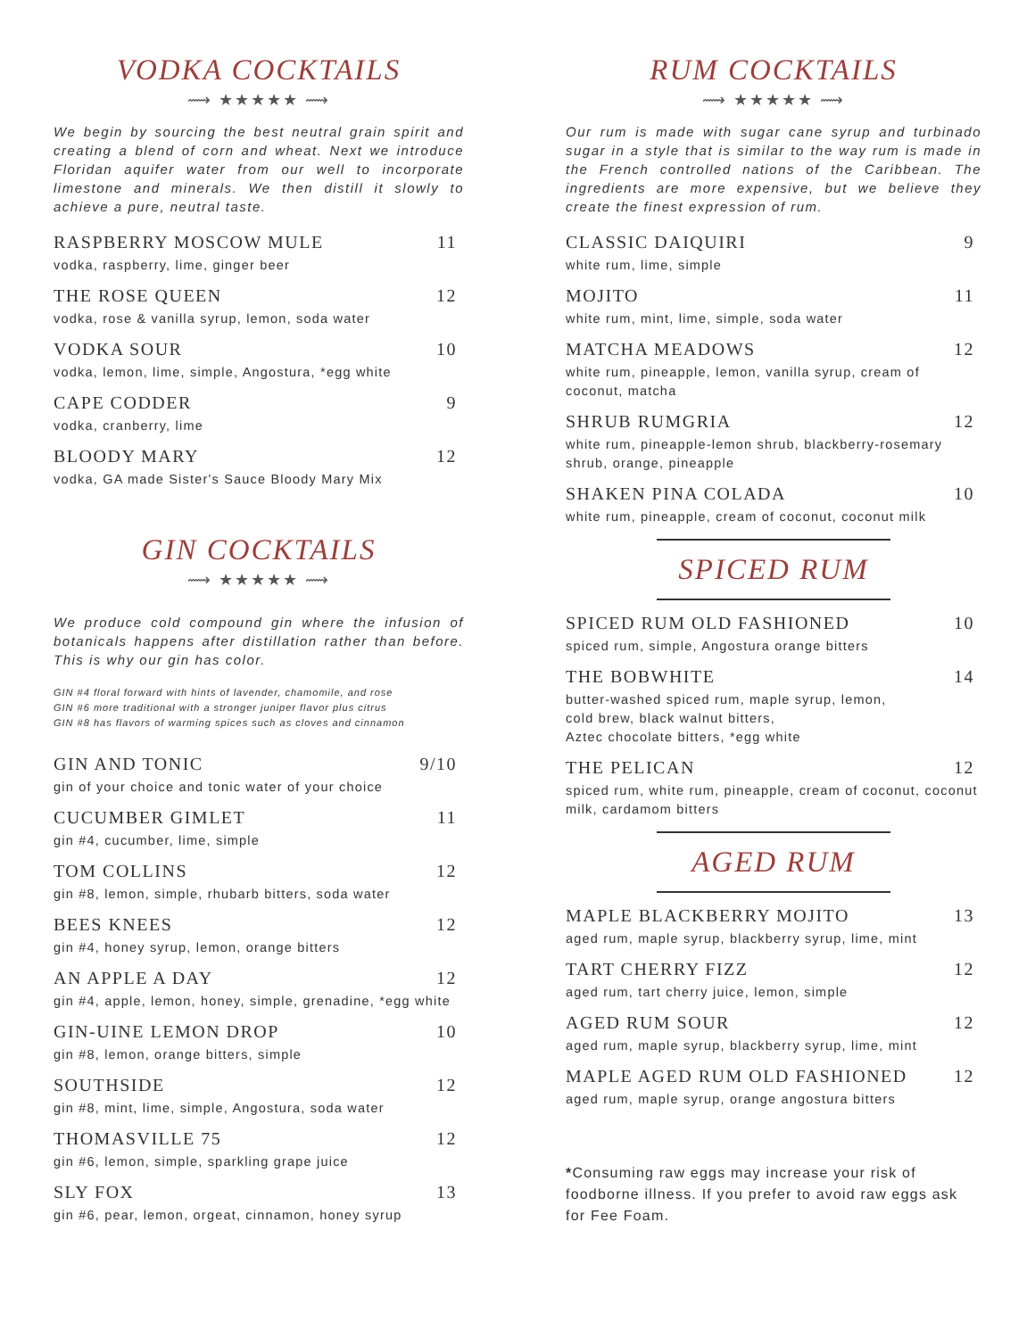VODKA COCKTAILS
⟿ ★★★★★ ⟿
We begin by sourcing the best neutral grain spirit and creating a blend of corn and wheat. Next we introduce Floridan aquifer water from our well to incorporate limestone and minerals. We then distill it slowly to achieve a pure, neutral taste.
RASPBERRY MOSCOW MULE 11
vodka, raspberry, lime, ginger beer
THE ROSE QUEEN 12
vodka, rose & vanilla syrup, lemon, soda water
VODKA SOUR 10
vodka, lemon, lime, simple, Angostura, *egg white
CAPE CODDER 9
vodka, cranberry, lime
BLOODY MARY 12
vodka, GA made Sister's Sauce Bloody Mary Mix
GIN COCKTAILS
⟿ ★★★★★ ⟿
We produce cold compound gin where the infusion of botanicals happens after distillation rather than before. This is why our gin has color.
GIN #4 floral forward with hints of lavender, chamomile, and rose
GIN #6 more traditional with a stronger juniper flavor plus citrus
GIN #8 has flavors of warming spices such as cloves and cinnamon
GIN AND TONIC 9/10
gin of your choice and tonic water of your choice
CUCUMBER GIMLET 11
gin #4, cucumber, lime, simple
TOM COLLINS 12
gin #8, lemon, simple, rhubarb bitters, soda water
BEES KNEES 12
gin #4, honey syrup, lemon, orange bitters
AN APPLE A DAY 12
gin #4, apple, lemon, honey, simple, grenadine, *egg white
GIN-UINE LEMON DROP 10
gin #8, lemon, orange bitters, simple
SOUTHSIDE 12
gin #8, mint, lime, simple, Angostura, soda water
THOMASVILLE 75 12
gin #6, lemon, simple, sparkling grape juice
SLY FOX 13
gin #6, pear, lemon, orgeat, cinnamon, honey syrup
RUM COCKTAILS
⟿ ★★★★★ ⟿
Our rum is made with sugar cane syrup and turbinado sugar in a style that is similar to the way rum is made in the French controlled nations of the Caribbean. The ingredients are more expensive, but we believe they create the finest expression of rum.
CLASSIC DAIQUIRI 9
white rum, lime, simple
MOJITO 11
white rum, mint, lime, simple, soda water
MATCHA MEADOWS 12
white rum, pineapple, lemon, vanilla syrup, cream of coconut, matcha
SHRUB RUMGRIA 12
white rum, pineapple-lemon shrub, blackberry-rosemary shrub, orange, pineapple
SHAKEN PINA COLADA 10
white rum, pineapple, cream of coconut, coconut milk
SPICED RUM
SPICED RUM OLD FASHIONED 10
spiced rum, simple, Angostura orange bitters
THE BOBWHITE 14
butter-washed spiced rum, maple syrup, lemon,
cold brew, black walnut bitters,
Aztec chocolate bitters, *egg white
THE PELICAN 12
spiced rum, white rum, pineapple, cream of coconut, coconut milk, cardamom bitters
AGED RUM
MAPLE BLACKBERRY MOJITO 13
aged rum, maple syrup, blackberry syrup, lime, mint
TART CHERRY FIZZ 12
aged rum, tart cherry juice, lemon, simple
AGED RUM SOUR 12
aged rum, maple syrup, blackberry syrup, lime, mint
MAPLE AGED RUM OLD FASHIONED 12
aged rum, maple syrup, orange angostura bitters
*Consuming raw eggs may increase your risk of foodborne illness. If you prefer to avoid raw eggs ask for Fee Foam.